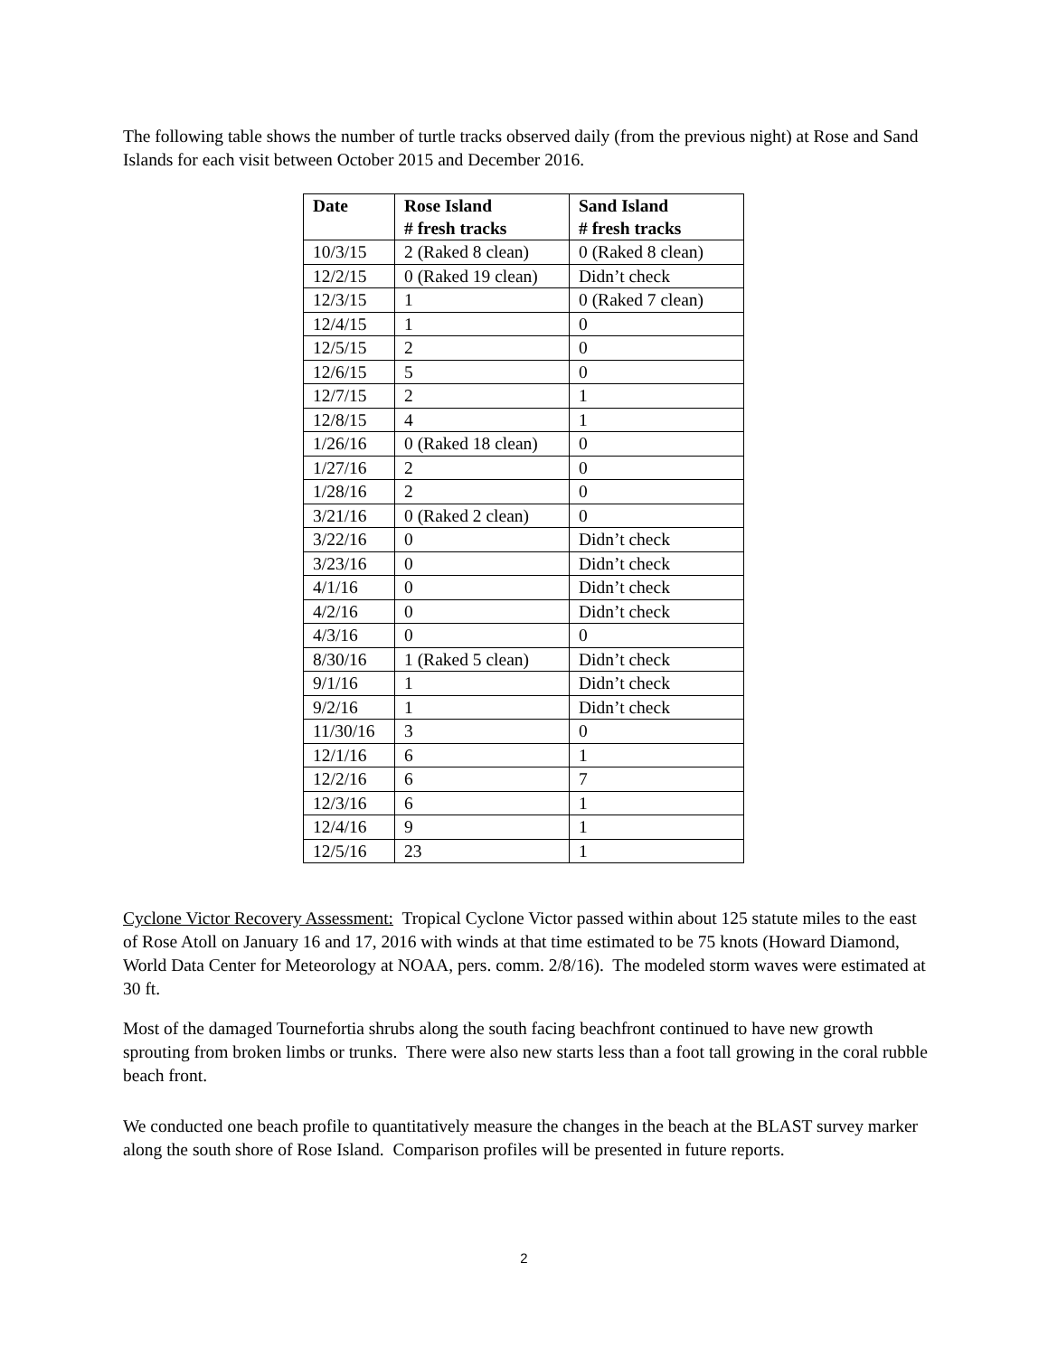The following table shows the number of turtle tracks observed daily (from the previous night) at Rose and Sand Islands for each visit between October 2015 and December 2016.
| Date | Rose Island # fresh tracks | Sand Island # fresh tracks |
| --- | --- | --- |
| 10/3/15 | 2 (Raked 8 clean) | 0 (Raked 8 clean) |
| 12/2/15 | 0 (Raked 19 clean) | Didn’t check |
| 12/3/15 | 1 | 0 (Raked 7 clean) |
| 12/4/15 | 1 | 0 |
| 12/5/15 | 2 | 0 |
| 12/6/15 | 5 | 0 |
| 12/7/15 | 2 | 1 |
| 12/8/15 | 4 | 1 |
| 1/26/16 | 0 (Raked 18 clean) | 0 |
| 1/27/16 | 2 | 0 |
| 1/28/16 | 2 | 0 |
| 3/21/16 | 0 (Raked 2 clean) | 0 |
| 3/22/16 | 0 | Didn’t check |
| 3/23/16 | 0 | Didn’t check |
| 4/1/16 | 0 | Didn’t check |
| 4/2/16 | 0 | Didn’t check |
| 4/3/16 | 0 | 0 |
| 8/30/16 | 1 (Raked 5 clean) | Didn’t check |
| 9/1/16 | 1 | Didn’t check |
| 9/2/16 | 1 | Didn’t check |
| 11/30/16 | 3 | 0 |
| 12/1/16 | 6 | 1 |
| 12/2/16 | 6 | 7 |
| 12/3/16 | 6 | 1 |
| 12/4/16 | 9 | 1 |
| 12/5/16 | 23 | 1 |
Cyclone Victor Recovery Assessment: Tropical Cyclone Victor passed within about 125 statute miles to the east of Rose Atoll on January 16 and 17, 2016 with winds at that time estimated to be 75 knots (Howard Diamond, World Data Center for Meteorology at NOAA, pers. comm. 2/8/16). The modeled storm waves were estimated at 30 ft.
Most of the damaged Tournefortia shrubs along the south facing beachfront continued to have new growth sprouting from broken limbs or trunks. There were also new starts less than a foot tall growing in the coral rubble beach front.
We conducted one beach profile to quantitatively measure the changes in the beach at the BLAST survey marker along the south shore of Rose Island. Comparison profiles will be presented in future reports.
2